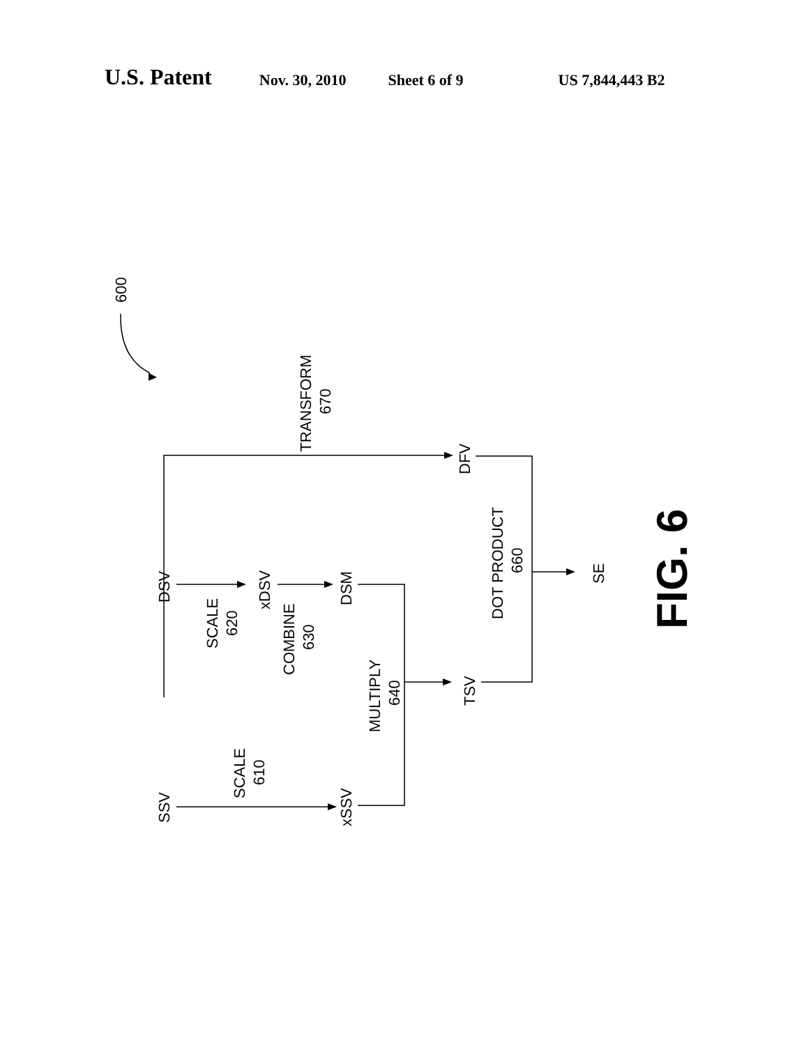U.S. Patent Nov. 30, 2010 Sheet 6 of 9 US 7,844,443 B2
600
TRANSFORM
670
DFV
DSV
SCALE
620
xDSV
COMBINE
630
DSM
MULTIPLY
640
TSV
DOT PRODUCT
660
SE
SSV
SCALE
610
xSSV
FIG. 6